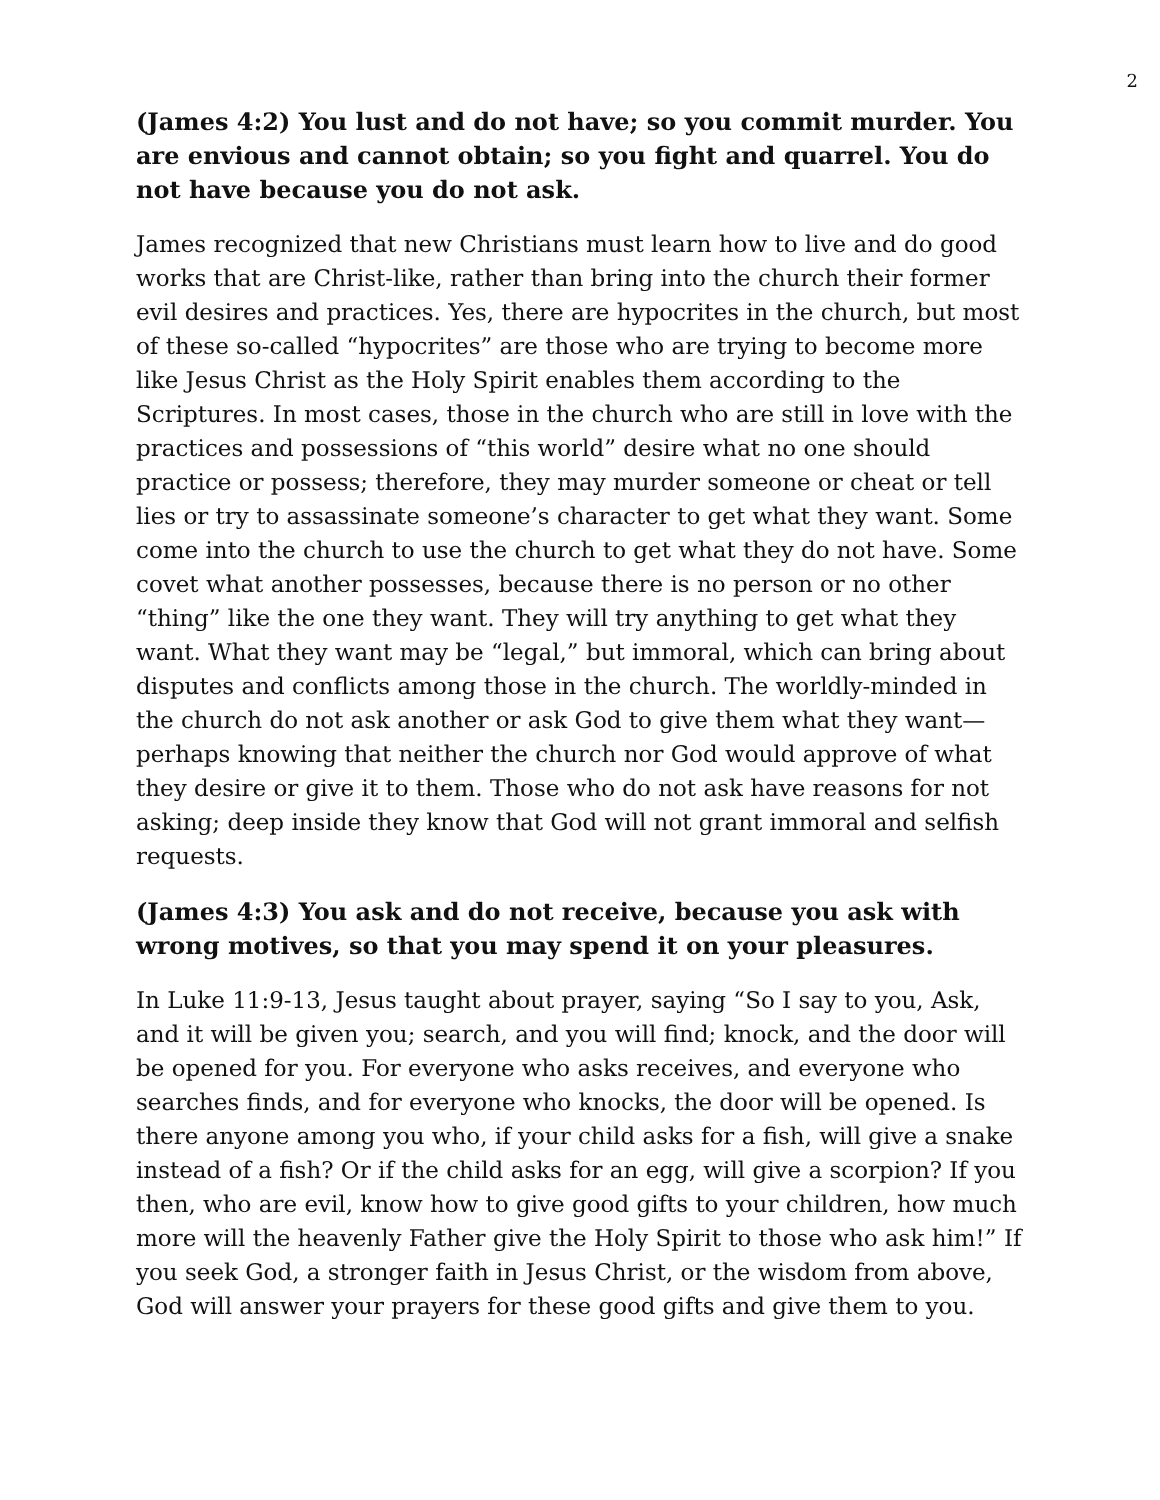2
(James 4:2) You lust and do not have; so you commit murder. You are envious and cannot obtain; so you fight and quarrel. You do not have because you do not ask.
James recognized that new Christians must learn how to live and do good works that are Christ-like, rather than bring into the church their former evil desires and practices. Yes, there are hypocrites in the church, but most of these so-called “hypocrites” are those who are trying to become more like Jesus Christ as the Holy Spirit enables them according to the Scriptures. In most cases, those in the church who are still in love with the practices and possessions of “this world” desire what no one should practice or possess; therefore, they may murder someone or cheat or tell lies or try to assassinate someone’s character to get what they want. Some come into the church to use the church to get what they do not have. Some covet what another possesses, because there is no person or no other “thing” like the one they want. They will try anything to get what they want. What they want may be “legal,” but immoral, which can bring about disputes and conflicts among those in the church. The worldly-minded in the church do not ask another or ask God to give them what they want—perhaps knowing that neither the church nor God would approve of what they desire or give it to them. Those who do not ask have reasons for not asking; deep inside they know that God will not grant immoral and selfish requests.
(James 4:3) You ask and do not receive, because you ask with wrong motives, so that you may spend it on your pleasures.
In Luke 11:9-13, Jesus taught about prayer, saying “So I say to you, Ask, and it will be given you; search, and you will find; knock, and the door will be opened for you. For everyone who asks receives, and everyone who searches finds, and for everyone who knocks, the door will be opened. Is there anyone among you who, if your child asks for a fish, will give a snake instead of a fish? Or if the child asks for an egg, will give a scorpion? If you then, who are evil, know how to give good gifts to your children, how much more will the heavenly Father give the Holy Spirit to those who ask him!” If you seek God, a stronger faith in Jesus Christ, or the wisdom from above, God will answer your prayers for these good gifts and give them to you.